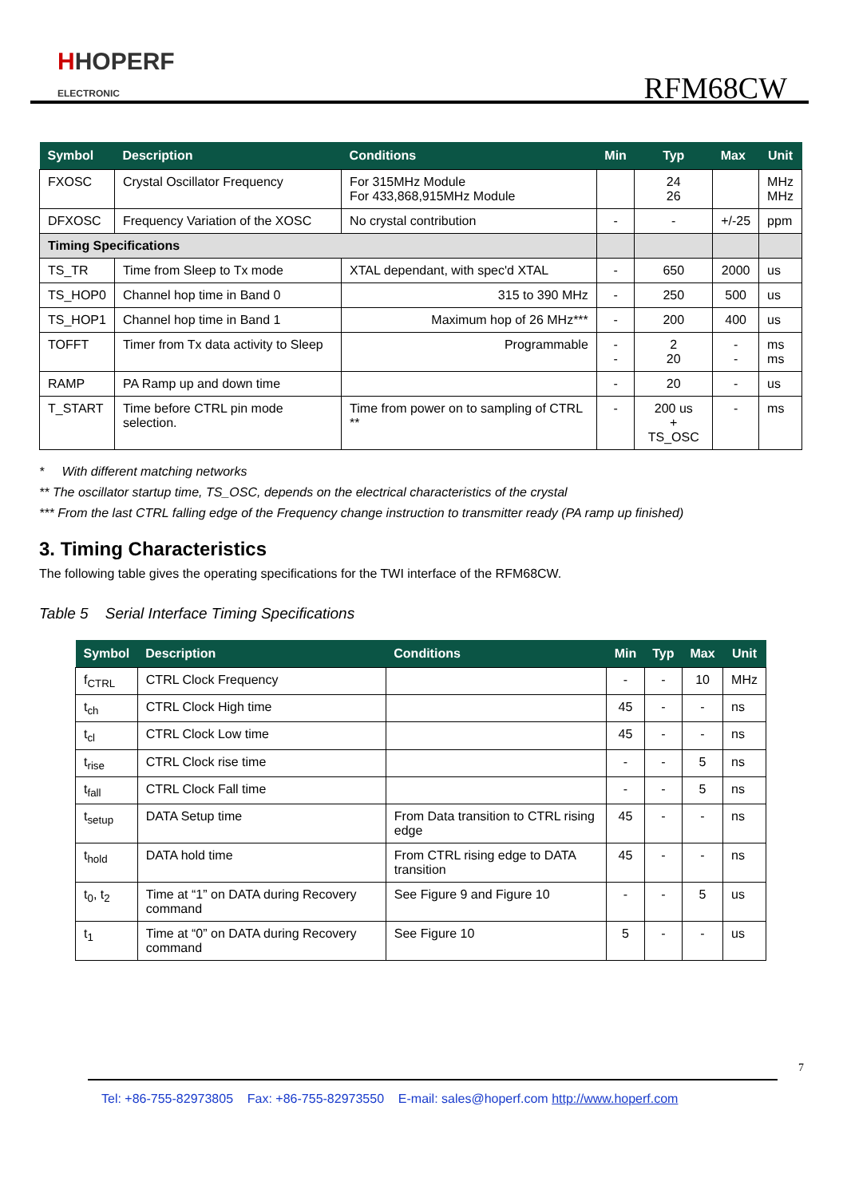HHOPERF
ELECTRONIC
RFM68CW
| Symbol | Description | Conditions | Min | Typ | Max | Unit |
| --- | --- | --- | --- | --- | --- | --- |
| FXOSC | Crystal Oscillator Frequency | For 315MHz Module For 433,868,915MHz Module | | 24 26 | | MHz MHz |
| DFXOSC | Frequency Variation of the XOSC | No crystal contribution | - | - | +/-25 | ppm |
| Timing Specifications | | | | | | |
| TS_TR | Time from Sleep to Tx mode | XTAL dependant, with spec'd XTAL | - | 650 | 2000 | us |
| TS_HOP0 | Channel hop time in Band 0 | 315 to 390 MHz | - | 250 | 500 | us |
| TS_HOP1 | Channel hop time in Band 1 | Maximum hop of 26 MHz*** | - | 200 | 400 | us |
| TOFFT | Timer from Tx data activity to Sleep | Programmable | - - | 2 20 | - - | ms ms |
| RAMP | PA Ramp up and down time | | - | 20 | - | us |
| T_START | Time before CTRL pin mode selection. | Time from power on to sampling of CTRL ** | - | 200 us + TS_OSC | - | ms |
* With different matching networks
** The oscillator startup time, TS_OSC, depends on the electrical characteristics of the crystal
*** From the last CTRL falling edge of the Frequency change instruction to transmitter ready (PA ramp up finished)
3. Timing Characteristics
The following table gives the operating specifications for the TWI interface of the RFM68CW.
Table 5 Serial Interface Timing Specifications
| Symbol | Description | Conditions | Min | Typ | Max | Unit |
| --- | --- | --- | --- | --- | --- | --- |
| f<sub>CTRL</sub> | CTRL Clock Frequency | | - | - | 10 | MHz |
| t<sub>ch</sub> | CTRL Clock High time | | 45 | - | - | ns |
| t<sub>cl</sub> | CTRL Clock Low time | | 45 | - | - | ns |
| t<sub>rise</sub> | CTRL Clock rise time | | - | - | 5 | ns |
| t<sub>fall</sub> | CTRL Clock Fall time | | - | - | 5 | ns |
| t<sub>setup</sub> | DATA Setup time | From Data transition to CTRL rising edge | 45 | - | - | ns |
| t<sub>hold</sub> | DATA hold time | From CTRL rising edge to DATA transition | 45 | - | - | ns |
| t<sub>0</sub>, t<sub>2</sub> | Time at “1” on DATA during Recovery command | See Figure 9 and Figure 10 | - | - | 5 | us |
| t<sub>1</sub> | Time at “0” on DATA during Recovery command | See Figure 10 | 5 | - | - | us |
7
Tel: +86-755-82973805 Fax: +86-755-82973550 E-mail: sales@hoperf.com http://www.hoperf.com